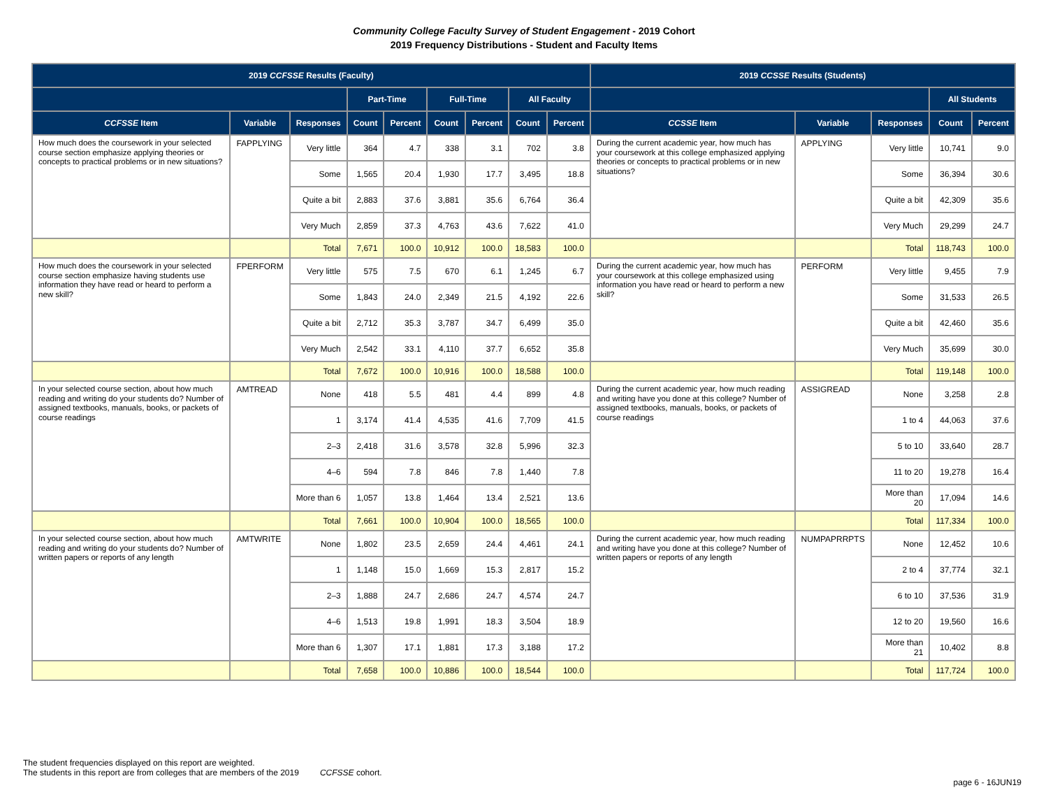Community College Faculty Survey of Student Engagement - 2019 Cohort
2019 Frequency Distributions - Student and Faculty Items
| 2019 CCFSSE Results (Faculty) | | | | | | | | | 2019 CCSSE Results (Students) | | | | |
| --- | --- | --- | --- | --- | --- | --- | --- | --- | --- | --- | --- | --- | --- |
| | | | Part-Time | | Full-Time | | All Faculty | | | | | All Students | |
| CCFSSE Item | Variable | Responses | Count | Percent | Count | Percent | Count | Percent | CCSSE Item | Variable | Responses | Count | Percent |
| How much does the coursework in your selected course section emphasize applying theories or concepts to practical problems or in new situations? | FAPPLYING | Very little | 364 | 4.7 | 338 | 3.1 | 702 | 3.8 | During the current academic year, how much has your coursework at this college emphasized applying theories or concepts to practical problems or in new situations? | APPLYING | Very little | 10,741 | 9.0 |
| | | Some | 1,565 | 20.4 | 1,930 | 17.7 | 3,495 | 18.8 | | | Some | 36,394 | 30.6 |
| | | Quite a bit | 2,883 | 37.6 | 3,881 | 35.6 | 6,764 | 36.4 | | | Quite a bit | 42,309 | 35.6 |
| | | Very Much | 2,859 | 37.3 | 4,763 | 43.6 | 7,622 | 41.0 | | | Very Much | 29,299 | 24.7 |
| | | Total | 7,671 | 100.0 | 10,912 | 100.0 | 18,583 | 100.0 | | | Total | 118,743 | 100.0 |
| How much does the coursework in your selected course section emphasize having students use information they have read or heard to perform a new skill? | FPERFORM | Very little | 575 | 7.5 | 670 | 6.1 | 1,245 | 6.7 | During the current academic year, how much has your coursework at this college emphasized using information you have read or heard to perform a new skill? | PERFORM | Very little | 9,455 | 7.9 |
| | | Some | 1,843 | 24.0 | 2,349 | 21.5 | 4,192 | 22.6 | | | Some | 31,533 | 26.5 |
| | | Quite a bit | 2,712 | 35.3 | 3,787 | 34.7 | 6,499 | 35.0 | | | Quite a bit | 42,460 | 35.6 |
| | | Very Much | 2,542 | 33.1 | 4,110 | 37.7 | 6,652 | 35.8 | | | Very Much | 35,699 | 30.0 |
| | | Total | 7,672 | 100.0 | 10,916 | 100.0 | 18,588 | 100.0 | | | Total | 119,148 | 100.0 |
| In your selected course section, about how much reading and writing do your students do? Number of assigned textbooks, manuals, books, or packets of course readings | AMTREAD | None | 418 | 5.5 | 481 | 4.4 | 899 | 4.8 | During the current academic year, how much reading and writing have you done at this college? Number of assigned textbooks, manuals, books, or packets of course readings | ASSIGREAD | None | 3,258 | 2.8 |
| | | 1 | 3,174 | 41.4 | 4,535 | 41.6 | 7,709 | 41.5 | | | 1 to 4 | 44,063 | 37.6 |
| | | 2–3 | 2,418 | 31.6 | 3,578 | 32.8 | 5,996 | 32.3 | | | 5 to 10 | 33,640 | 28.7 |
| | | 4–6 | 594 | 7.8 | 846 | 7.8 | 1,440 | 7.8 | | | 11 to 20 | 19,278 | 16.4 |
| | | More than 6 | 1,057 | 13.8 | 1,464 | 13.4 | 2,521 | 13.6 | | | More than 20 | 17,094 | 14.6 |
| | | Total | 7,661 | 100.0 | 10,904 | 100.0 | 18,565 | 100.0 | | | Total | 117,334 | 100.0 |
| In your selected course section, about how much reading and writing do your students do? Number of written papers or reports of any length | AMTWRITE | None | 1,802 | 23.5 | 2,659 | 24.4 | 4,461 | 24.1 | During the current academic year, how much reading and writing have you done at this college? Number of written papers or reports of any length | NUMPAPRRPTS | None | 12,452 | 10.6 |
| | | 1 | 1,148 | 15.0 | 1,669 | 15.3 | 2,817 | 15.2 | | | 2 to 4 | 37,774 | 32.1 |
| | | 2–3 | 1,888 | 24.7 | 2,686 | 24.7 | 4,574 | 24.7 | | | 6 to 10 | 37,536 | 31.9 |
| | | 4–6 | 1,513 | 19.8 | 1,991 | 18.3 | 3,504 | 18.9 | | | 12 to 20 | 19,560 | 16.6 |
| | | More than 6 | 1,307 | 17.1 | 1,881 | 17.3 | 3,188 | 17.2 | | | More than 21 | 10,402 | 8.8 |
| | | Total | 7,658 | 100.0 | 10,886 | 100.0 | 18,544 | 100.0 | | | Total | 117,724 | 100.0 |
The student frequencies displayed on this report are weighted.
The students in this report are from colleges that are members of the 2019 CCFSSE cohort.
page 6 - 16JUN19